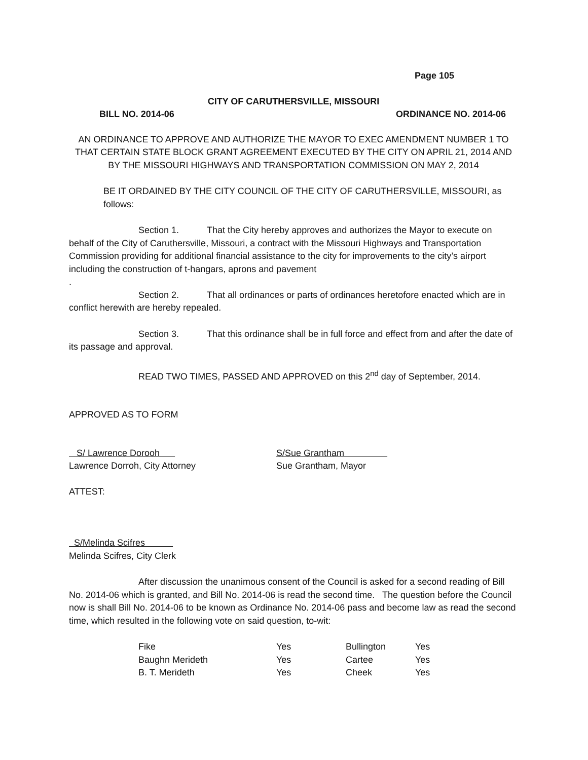Page 105
CITY OF CARUTHERSVILLE, MISSOURI
BILL NO. 2014-06 ORDINANCE NO. 2014-06
AN ORDINANCE TO APPROVE AND AUTHORIZE THE MAYOR TO EXEC AMENDMENT NUMBER 1 TO THAT CERTAIN STATE BLOCK GRANT AGREEMENT EXECUTED BY THE CITY ON APRIL 21, 2014 AND BY THE MISSOURI HIGHWAYS AND TRANSPORTATION COMMISSION ON MAY 2, 2014
BE IT ORDAINED BY THE CITY COUNCIL OF THE CITY OF CARUTHERSVILLE, MISSOURI, as follows:
Section 1. That the City hereby approves and authorizes the Mayor to execute on behalf of the City of Caruthersville, Missouri, a contract with the Missouri Highways and Transportation Commission providing for additional financial assistance to the city for improvements to the city’s airport including the construction of t-hangars, aprons and pavement
.
Section 2. That all ordinances or parts of ordinances heretofore enacted which are in conflict herewith are hereby repealed.
Section 3. That this ordinance shall be in full force and effect from and after the date of its passage and approval.
READ TWO TIMES, PASSED AND APPROVED on this 2<sup>nd</sup> day of September, 2014.
APPROVED AS TO FORM
S/ Lawrence Dorooh
Lawrence Dorroh, City Attorney
S/Sue Grantham
Sue Grantham, Mayor
ATTEST:
S/Melinda Scifres
Melinda Scifres, City Clerk
After discussion the unanimous consent of the Council is asked for a second reading of Bill No. 2014-06 which is granted, and Bill No. 2014-06 is read the second time. The question before the Council now is shall Bill No. 2014-06 to be known as Ordinance No. 2014-06 pass and become law as read the second time, which resulted in the following vote on said question, to-wit:
| Fike | Yes | Bullington | Yes |
| Baughn Merideth | Yes | Cartee | Yes |
| B. T. Merideth | Yes | Cheek | Yes |